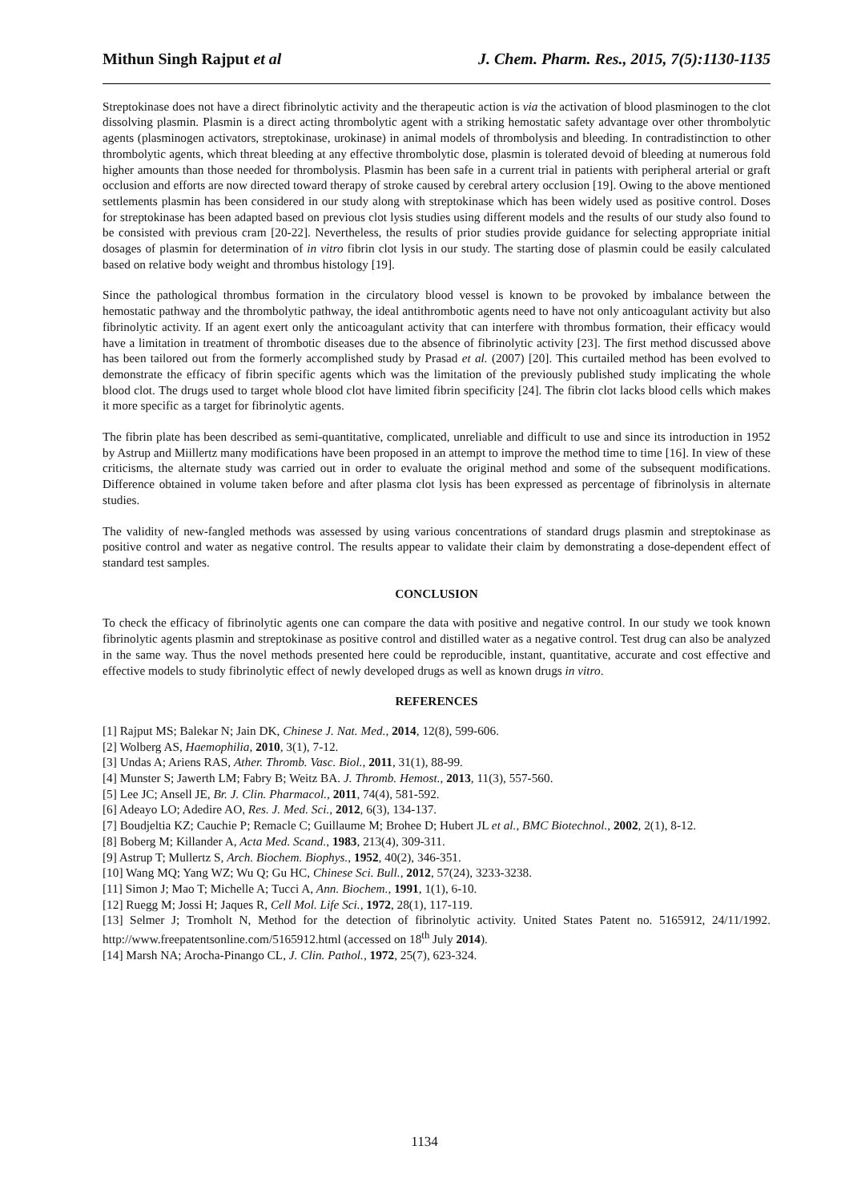Mithun Singh Rajput et al J. Chem. Pharm. Res., 2015, 7(5):1130-1135
Streptokinase does not have a direct fibrinolytic activity and the therapeutic action is via the activation of blood plasminogen to the clot dissolving plasmin. Plasmin is a direct acting thrombolytic agent with a striking hemostatic safety advantage over other thrombolytic agents (plasminogen activators, streptokinase, urokinase) in animal models of thrombolysis and bleeding. In contradistinction to other thrombolytic agents, which threat bleeding at any effective thrombolytic dose, plasmin is tolerated devoid of bleeding at numerous fold higher amounts than those needed for thrombolysis. Plasmin has been safe in a current trial in patients with peripheral arterial or graft occlusion and efforts are now directed toward therapy of stroke caused by cerebral artery occlusion [19]. Owing to the above mentioned settlements plasmin has been considered in our study along with streptokinase which has been widely used as positive control. Doses for streptokinase has been adapted based on previous clot lysis studies using different models and the results of our study also found to be consisted with previous cram [20-22]. Nevertheless, the results of prior studies provide guidance for selecting appropriate initial dosages of plasmin for determination of in vitro fibrin clot lysis in our study. The starting dose of plasmin could be easily calculated based on relative body weight and thrombus histology [19].
Since the pathological thrombus formation in the circulatory blood vessel is known to be provoked by imbalance between the hemostatic pathway and the thrombolytic pathway, the ideal antithrombotic agents need to have not only anticoagulant activity but also fibrinolytic activity. If an agent exert only the anticoagulant activity that can interfere with thrombus formation, their efficacy would have a limitation in treatment of thrombotic diseases due to the absence of fibrinolytic activity [23]. The first method discussed above has been tailored out from the formerly accomplished study by Prasad et al. (2007) [20]. This curtailed method has been evolved to demonstrate the efficacy of fibrin specific agents which was the limitation of the previously published study implicating the whole blood clot. The drugs used to target whole blood clot have limited fibrin specificity [24]. The fibrin clot lacks blood cells which makes it more specific as a target for fibrinolytic agents.
The fibrin plate has been described as semi-quantitative, complicated, unreliable and difficult to use and since its introduction in 1952 by Astrup and Miillertz many modifications have been proposed in an attempt to improve the method time to time [16]. In view of these criticisms, the alternate study was carried out in order to evaluate the original method and some of the subsequent modifications. Difference obtained in volume taken before and after plasma clot lysis has been expressed as percentage of fibrinolysis in alternate studies.
The validity of new-fangled methods was assessed by using various concentrations of standard drugs plasmin and streptokinase as positive control and water as negative control. The results appear to validate their claim by demonstrating a dose-dependent effect of standard test samples.
CONCLUSION
To check the efficacy of fibrinolytic agents one can compare the data with positive and negative control. In our study we took known fibrinolytic agents plasmin and streptokinase as positive control and distilled water as a negative control. Test drug can also be analyzed in the same way. Thus the novel methods presented here could be reproducible, instant, quantitative, accurate and cost effective and effective models to study fibrinolytic effect of newly developed drugs as well as known drugs in vitro.
REFERENCES
[1] Rajput MS; Balekar N; Jain DK, Chinese J. Nat. Med., 2014, 12(8), 599-606.
[2] Wolberg AS, Haemophilia, 2010, 3(1), 7-12.
[3] Undas A; Ariens RAS, Ather. Thromb. Vasc. Biol., 2011, 31(1), 88-99.
[4] Munster S; Jawerth LM; Fabry B; Weitz BA. J. Thromb. Hemost., 2013, 11(3), 557-560.
[5] Lee JC; Ansell JE, Br. J. Clin. Pharmacol., 2011, 74(4), 581-592.
[6] Adeayo LO; Adedire AO, Res. J. Med. Sci., 2012, 6(3), 134-137.
[7] Boudjeltia KZ; Cauchie P; Remacle C; Guillaume M; Brohee D; Hubert JL et al., BMC Biotechnol., 2002, 2(1), 8-12.
[8] Boberg M; Killander A, Acta Med. Scand., 1983, 213(4), 309-311.
[9] Astrup T; Mullertz S, Arch. Biochem. Biophys., 1952, 40(2), 346-351.
[10] Wang MQ; Yang WZ; Wu Q; Gu HC, Chinese Sci. Bull., 2012, 57(24), 3233-3238.
[11] Simon J; Mao T; Michelle A; Tucci A, Ann. Biochem., 1991, 1(1), 6-10.
[12] Ruegg M; Jossi H; Jaques R, Cell Mol. Life Sci., 1972, 28(1), 117-119.
[13] Selmer J; Tromholt N, Method for the detection of fibrinolytic activity. United States Patent no. 5165912, 24/11/1992. http://www.freepatentsonline.com/5165912.html (accessed on 18<sup>th</sup> July 2014).
[14] Marsh NA; Arocha-Pinango CL, J. Clin. Pathol., 1972, 25(7), 623-324.
1134